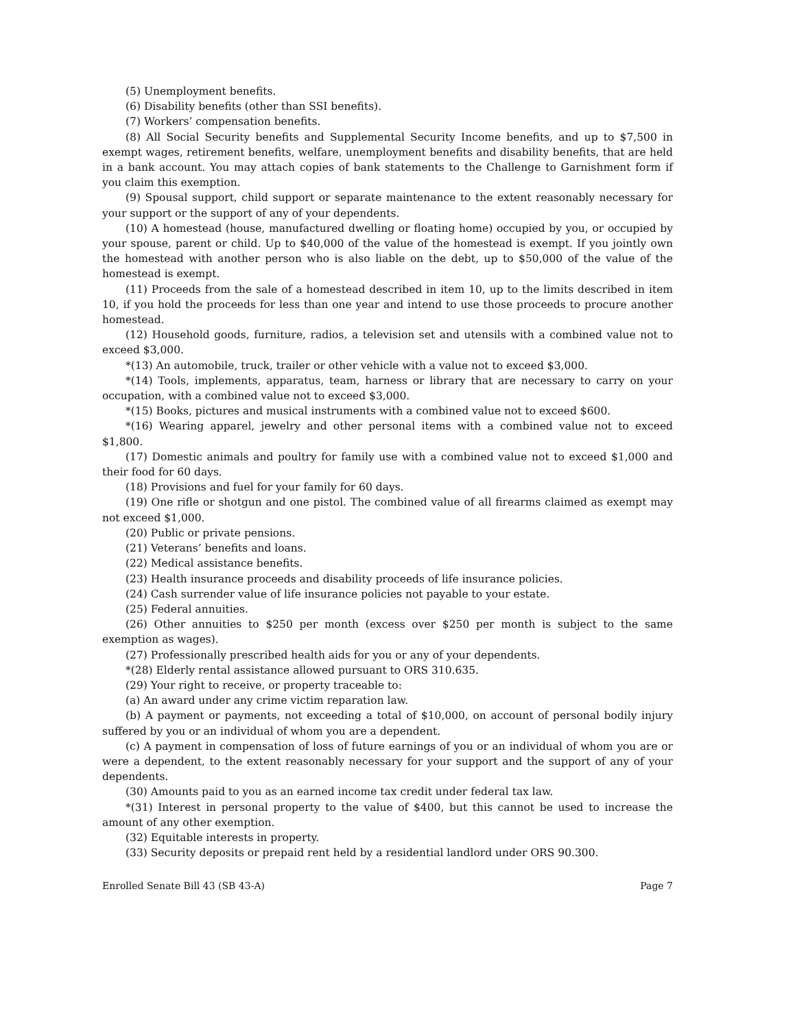(5) Unemployment benefits.
(6) Disability benefits (other than SSI benefits).
(7) Workers’ compensation benefits.
(8) All Social Security benefits and Supplemental Security Income benefits, and up to $7,500 in exempt wages, retirement benefits, welfare, unemployment benefits and disability benefits, that are held in a bank account. You may attach copies of bank statements to the Challenge to Garnishment form if you claim this exemption.
(9) Spousal support, child support or separate maintenance to the extent reasonably necessary for your support or the support of any of your dependents.
(10) A homestead (house, manufactured dwelling or floating home) occupied by you, or occupied by your spouse, parent or child. Up to $40,000 of the value of the homestead is exempt. If you jointly own the homestead with another person who is also liable on the debt, up to $50,000 of the value of the homestead is exempt.
(11) Proceeds from the sale of a homestead described in item 10, up to the limits described in item 10, if you hold the proceeds for less than one year and intend to use those proceeds to procure another homestead.
(12) Household goods, furniture, radios, a television set and utensils with a combined value not to exceed $3,000.
*(13) An automobile, truck, trailer or other vehicle with a value not to exceed $3,000.
*(14) Tools, implements, apparatus, team, harness or library that are necessary to carry on your occupation, with a combined value not to exceed $3,000.
*(15) Books, pictures and musical instruments with a combined value not to exceed $600.
*(16) Wearing apparel, jewelry and other personal items with a combined value not to exceed $1,800.
(17) Domestic animals and poultry for family use with a combined value not to exceed $1,000 and their food for 60 days.
(18) Provisions and fuel for your family for 60 days.
(19) One rifle or shotgun and one pistol. The combined value of all firearms claimed as exempt may not exceed $1,000.
(20) Public or private pensions.
(21) Veterans’ benefits and loans.
(22) Medical assistance benefits.
(23) Health insurance proceeds and disability proceeds of life insurance policies.
(24) Cash surrender value of life insurance policies not payable to your estate.
(25) Federal annuities.
(26) Other annuities to $250 per month (excess over $250 per month is subject to the same exemption as wages).
(27) Professionally prescribed health aids for you or any of your dependents.
*(28) Elderly rental assistance allowed pursuant to ORS 310.635.
(29) Your right to receive, or property traceable to:
(a) An award under any crime victim reparation law.
(b) A payment or payments, not exceeding a total of $10,000, on account of personal bodily injury suffered by you or an individual of whom you are a dependent.
(c) A payment in compensation of loss of future earnings of you or an individual of whom you are or were a dependent, to the extent reasonably necessary for your support and the support of any of your dependents.
(30) Amounts paid to you as an earned income tax credit under federal tax law.
*(31) Interest in personal property to the value of $400, but this cannot be used to increase the amount of any other exemption.
(32) Equitable interests in property.
(33) Security deposits or prepaid rent held by a residential landlord under ORS 90.300.
Enrolled Senate Bill 43 (SB 43-A) Page 7